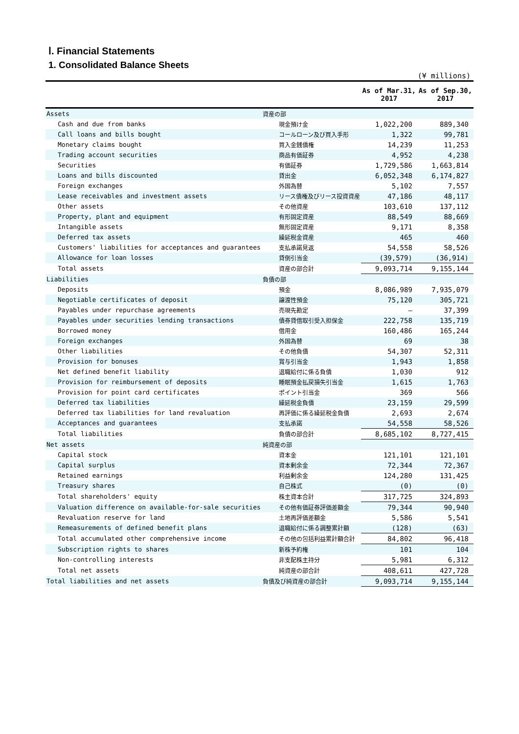Ⅰ. Financial Statements
1. Consolidated Balance Sheets
(¥ millions)
| | | As of Mar.31, 2017 | As of Sep.30, 2017 |
| --- | --- | --- | --- |
| Assets | 資産の部 | | |
| Cash and due from banks | 現金預け金 | 1,022,200 | 889,340 |
| Call loans and bills bought | コールローン及び買入手形 | 1,322 | 99,781 |
| Monetary claims bought | 買入金銭債権 | 14,239 | 11,253 |
| Trading account securities | 商品有価証券 | 4,952 | 4,238 |
| Securities | 有価証券 | 1,729,586 | 1,663,814 |
| Loans and bills discounted | 貸出金 | 6,052,348 | 6,174,827 |
| Foreign exchanges | 外国為替 | 5,102 | 7,557 |
| Lease receivables and investment assets | リース債権及びリース投資資産 | 47,186 | 48,117 |
| Other assets | その他資産 | 103,610 | 137,112 |
| Property, plant and equipment | 有形固定資産 | 88,549 | 88,669 |
| Intangible assets | 無形固定資産 | 9,171 | 8,358 |
| Deferred tax assets | 繰延税金資産 | 465 | 460 |
| Customers' liabilities for acceptances and guarantees | 支払承諾見返 | 54,558 | 58,526 |
| Allowance for loan losses | 貸倒引当金 | (39,579) | (36,914) |
| Total assets | 資産の部合計 | 9,093,714 | 9,155,144 |
| Liabilities | 負債の部 | | |
| Deposits | 預金 | 8,086,989 | 7,935,079 |
| Negotiable certificates of deposit | 譲渡性預金 | 75,120 | 305,721 |
| Payables under repurchase agreements | 売現先勘定 | — | 37,399 |
| Payables under securities lending transactions | 債券貸借取引受入担保金 | 222,758 | 135,719 |
| Borrowed money | 借用金 | 160,486 | 165,244 |
| Foreign exchanges | 外国為替 | 69 | 38 |
| Other liabilities | その他負債 | 54,307 | 52,311 |
| Provision for bonuses | 賞与引当金 | 1,943 | 1,858 |
| Net defined benefit liability | 退職給付に係る負債 | 1,030 | 912 |
| Provision for reimbursement of deposits | 睡眠預金払戻損失引当金 | 1,615 | 1,763 |
| Provision for point card certificates | ポイント引当金 | 369 | 566 |
| Deferred tax liabilities | 繰延税金負債 | 23,159 | 29,599 |
| Deferred tax liabilities for land revaluation | 再評価に係る繰延税金負債 | 2,693 | 2,674 |
| Acceptances and guarantees | 支払承諾 | 54,558 | 58,526 |
| Total liabilities | 負債の部合計 | 8,685,102 | 8,727,415 |
| Net assets | 純資産の部 | | |
| Capital stock | 資本金 | 121,101 | 121,101 |
| Capital surplus | 資本剰余金 | 72,344 | 72,367 |
| Retained earnings | 利益剰余金 | 124,280 | 131,425 |
| Treasury shares | 自己株式 | (0) | (0) |
| Total shareholders' equity | 株主資本合計 | 317,725 | 324,893 |
| Valuation difference on available-for-sale securities | その他有価証券評価差額金 | 79,344 | 90,940 |
| Revaluation reserve for land | 土地再評価差額金 | 5,586 | 5,541 |
| Remeasurements of defined benefit plans | 退職給付に係る調整累計額 | (128) | (63) |
| Total accumulated other comprehensive income | その他の包括利益累計額合計 | 84,802 | 96,418 |
| Subscription rights to shares | 新株予約権 | 101 | 104 |
| Non-controlling interests | 非支配株主持分 | 5,981 | 6,312 |
| Total net assets | 純資産の部合計 | 408,611 | 427,728 |
| Total liabilities and net assets | 負債及び純資産の部合計 | 9,093,714 | 9,155,144 |